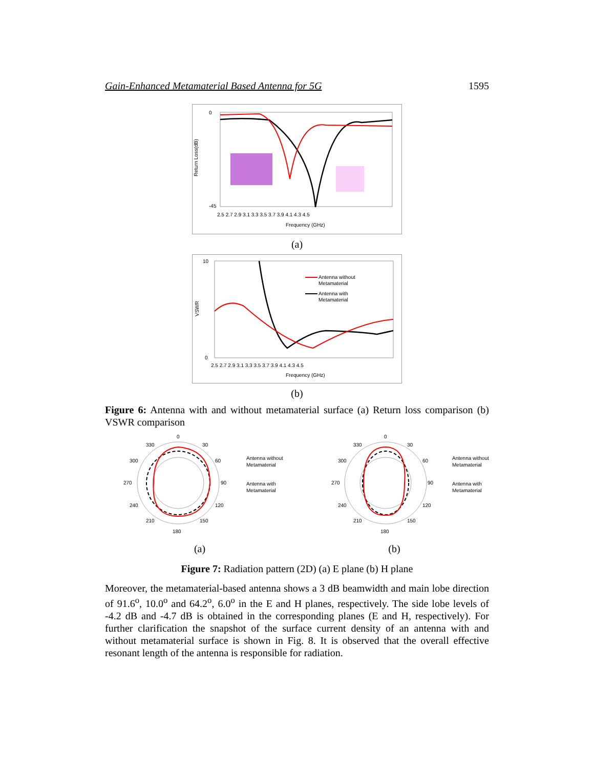Gain-Enhanced Metamaterial Based Antenna for 5G 1595
0
-45
Return Loss(dB)
2.5 2.7 2.9 3.1 3.3 3.5 3.7 3.9 4.1 4.3 4.5
Frequency (GHz)
(a)
10
0
VSWR
Antenna without
Metamaterial
Antenna with
Metamaterial
2.5 2.7 2.9 3.1 3.3 3.5 3.7 3.9 4.1 4.3 4.5
Frequency (GHz)
(b)
Figure 6: Antenna with and without metamaterial surface (a) Return loss comparison (b) VSWR comparison
0
30
60
90
120
150
180
210
240
270
300
330
Antenna without
Metamaterial
Antenna with
Metamaterial
(a)
0
30
60
90
120
150
180
210
240
270
300
330
Antenna without
Metamaterial
Antenna with
Metamaterial
(b)
Figure 7: Radiation pattern (2D) (a) E plane (b) H plane
Moreover, the metamaterial-based antenna shows a 3 dB beamwidth and main lobe direction of 91.6<sup>o</sup>, 10.0<sup>o</sup> and 64.2<sup>o</sup>, 6.0<sup>o</sup> in the E and H planes, respectively. The side lobe levels of -4.2 dB and -4.7 dB is obtained in the corresponding planes (E and H, respectively). For further clarification the snapshot of the surface current density of an antenna with and without metamaterial surface is shown in Fig. 8. It is observed that the overall effective resonant length of the antenna is responsible for radiation.